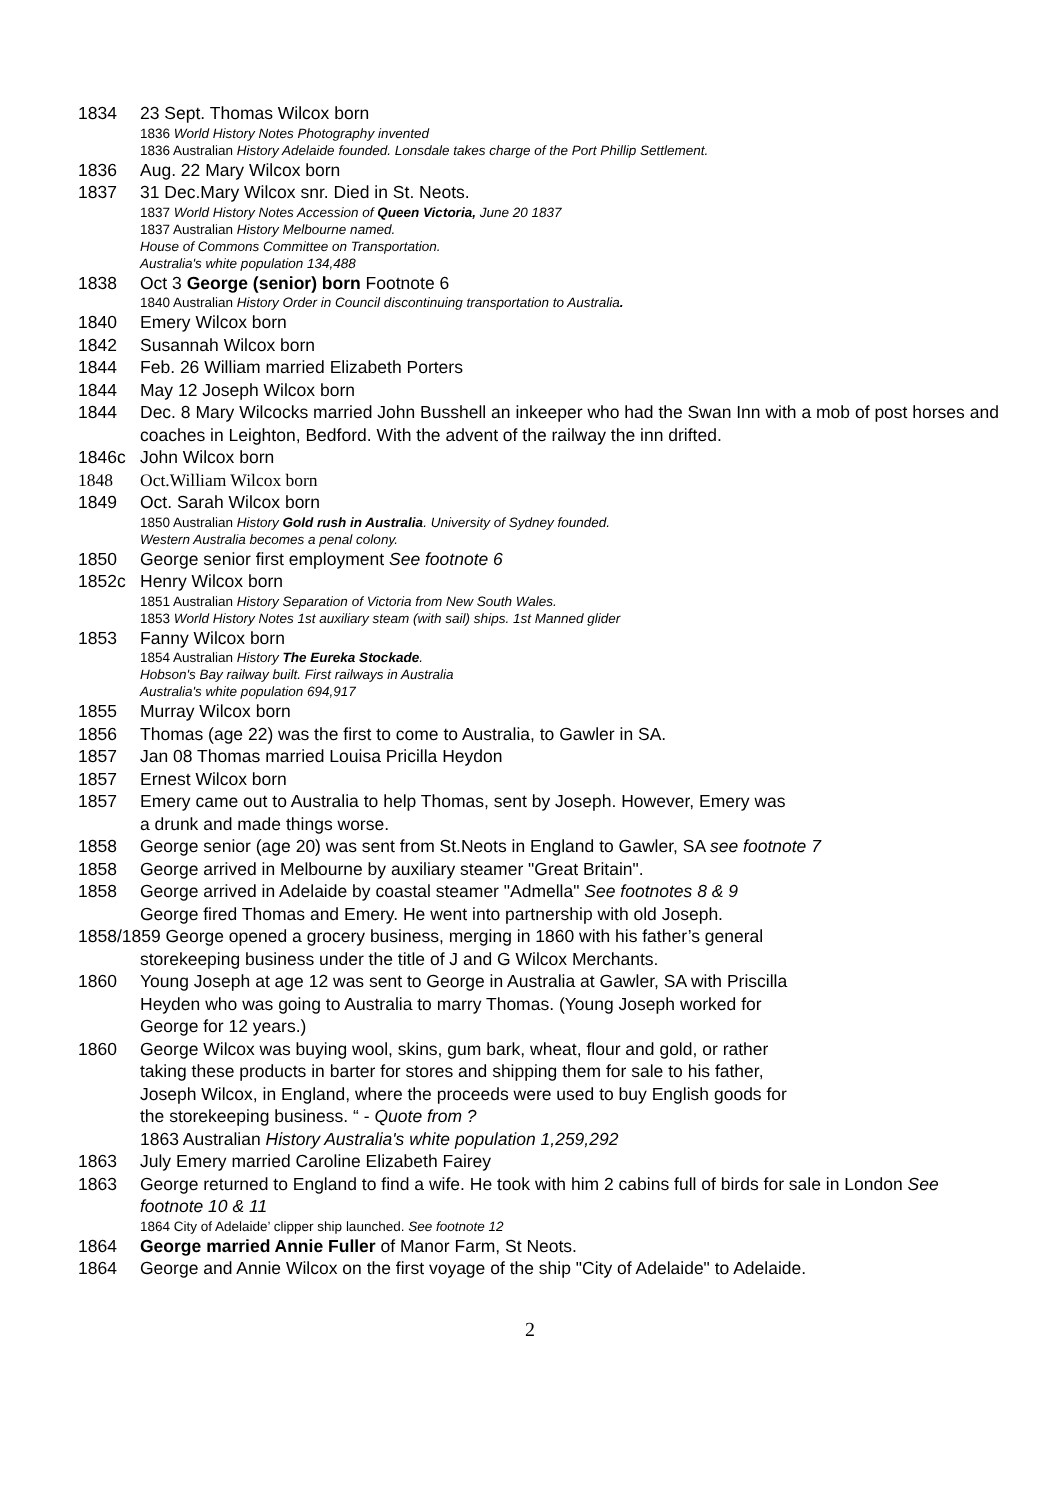1834 23 Sept. Thomas Wilcox born
1836 World History Notes Photography invented
1836 Australian History Adelaide founded. Lonsdale takes charge of the Port Phillip Settlement.
1836 Aug. 22 Mary Wilcox born
1837 31 Dec.Mary Wilcox snr. Died in St. Neots.
1837 World History Notes Accession of Queen Victoria, June 20 1837
1837 Australian History Melbourne named.
House of Commons Committee on Transportation.
Australia's white population 134,488
1838 Oct 3 George (senior) born Footnote 6
1840 Australian History Order in Council discontinuing transportation to Australia.
1840 Emery Wilcox born
1842 Susannah Wilcox born
1844 Feb. 26 William married Elizabeth Porters
1844 May 12 Joseph Wilcox born
1844 Dec. 8 Mary Wilcocks married John Busshell an inkeeper who had the Swan Inn with a mob of post horses and coaches in Leighton, Bedford. With the advent of the railway the inn drifted.
1846c John Wilcox born
1848 Oct.William Wilcox born
1849 Oct. Sarah Wilcox born
1850 Australian History Gold rush in Australia. University of Sydney founded.
Western Australia becomes a penal colony.
1850 George senior first employment See footnote 6
1852c Henry Wilcox born
1851 Australian History Separation of Victoria from New South Wales.
1853 World History Notes 1st auxiliary steam (with sail) ships. 1st Manned glider
1853 Fanny Wilcox born
1854 Australian History The Eureka Stockade.
Hobson's Bay railway built. First railways in Australia
Australia's white population 694,917
1855 Murray Wilcox born
1856 Thomas (age 22) was the first to come to Australia, to Gawler in SA.
1857 Jan 08 Thomas married Louisa Pricilla Heydon
1857 Ernest Wilcox born
1857 Emery came out to Australia to help Thomas, sent by Joseph. However, Emery was
a drunk and made things worse.
1858 George senior (age 20) was sent from St.Neots in England to Gawler, SA see footnote 7
1858 George arrived in Melbourne by auxiliary steamer "Great Britain".
1858 George arrived in Adelaide by coastal steamer "Admella" See footnotes 8 & 9
George fired Thomas and Emery. He went into partnership with old Joseph.
1858/1859 George opened a grocery business, merging in 1860 with his father’s general
storekeeping business under the title of J and G Wilcox Merchants.
1860 Young Joseph at age 12 was sent to George in Australia at Gawler, SA with Priscilla
Heyden who was going to Australia to marry Thomas. (Young Joseph worked for
George for 12 years.)
1860 George Wilcox was buying wool, skins, gum bark, wheat, flour and gold, or rather
taking these products in barter for stores and shipping them for sale to his father,
Joseph Wilcox, in England, where the proceeds were used to buy English goods for
the storekeeping business. “ - Quote from ?
1863 Australian History Australia's white population 1,259,292
1863 July Emery married Caroline Elizabeth Fairey
1863 George returned to England to find a wife. He took with him 2 cabins full of birds for sale in London See footnote 10 & 11
1864 City of Adelaide’ clipper ship launched. See footnote 12
1864 George married Annie Fuller of Manor Farm, St Neots.
1864 George and Annie Wilcox on the first voyage of the ship "City of Adelaide" to Adelaide.
2